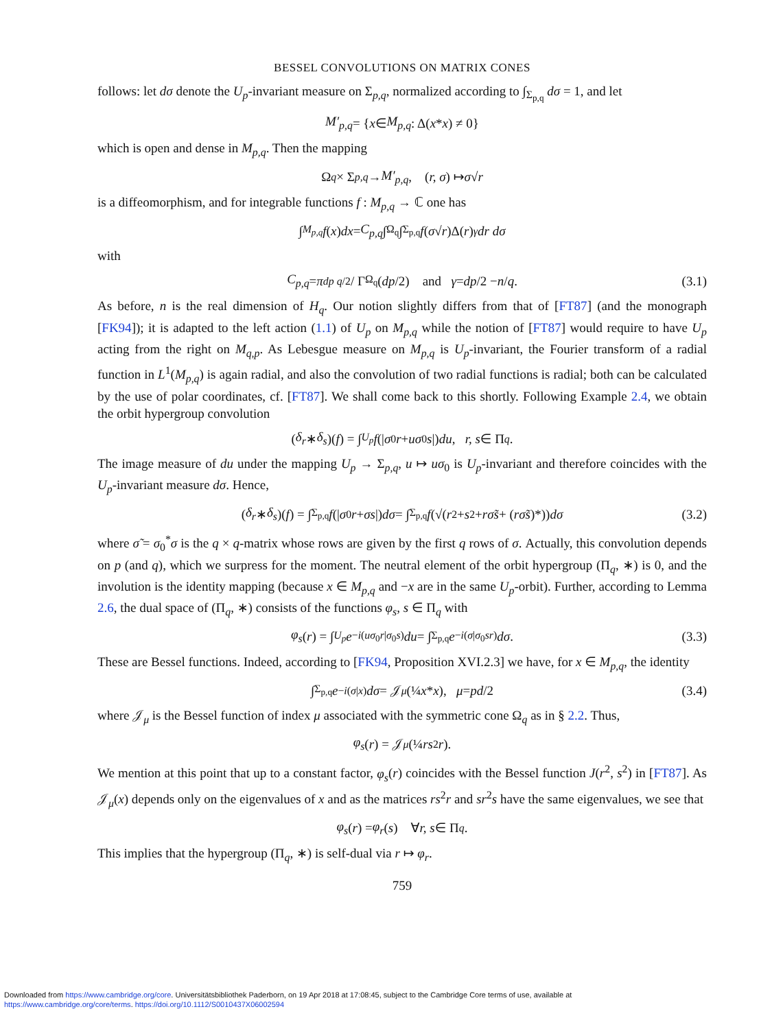BESSEL CONVOLUTIONS ON MATRIX CONES
follows: let dσ denote the U<sub>p</sub>-invariant measure on Σ<sub>p,q</sub>, normalized according to ∫<sub>Σ<sub>p,q</sub></sub> dσ = 1, and let
M′<sub>p,q</sub> = { x ∈ M<sub>p,q</sub> : Δ(x * x) ≠ 0}
which is open and dense in M<sub>p,q</sub>. Then the mapping
Ω<sub>q</sub> × Σ<sub>p,q</sub> → M′<sub>p,q</sub>, (r, σ) ↦ σ √ r
is a diffeomorphism, and for integrable functions f : M<sub>p,q</sub> → ℂ one has
∫<sub>M<sub>p,q</sub></sub> f (x) dx = C<sub>p,q</sub> ∫<sub>Ω<sub>q</sub></sub> ∫<sub>Σ<sub>p,q</sub></sub> f (σ √ r)Δ(r)<sup>γ</sup> dr dσ
with
C<sub>p,q</sub> = π<sup>dp q/2</sup> / Γ<sub>Ω<sub>q</sub></sub>(dp /2) and γ = dp /2 − n / q. (3.1)
As before, n is the real dimension of H<sub>q</sub>. Our notion slightly differs from that of [FT87] (and the monograph [FK94]); it is adapted to the left action (1.1) of U<sub>p</sub> on M<sub>p,q</sub> while the notion of [FT87] would require to have U<sub>p</sub> acting from the right on M<sub>q,p</sub>. As Lebesgue measure on M<sub>p,q</sub> is U<sub>p</sub>-invariant, the Fourier transform of a radial function in L<sup>1</sup>(M<sub>p,q</sub>) is again radial, and also the convolution of two radial functions is radial; both can be calculated by the use of polar coordinates, cf. [FT87]. We shall come back to this shortly. Following Example 2.4, we obtain the orbit hypergroup convolution
(δ<sub>r</sub> ∗ δ<sub>s</sub>)(f) = ∫<sub>U<sub>p</sub></sub> f (| σ<sub>0</sub> r + uσ<sub>0</sub> s |) du, r, s ∈ Π<sub>q</sub>.
The image measure of du under the mapping U<sub>p</sub> → Σ<sub>p,q</sub>, u ↦ uσ<sub>0</sub> is U<sub>p</sub>-invariant and therefore coincides with the U<sub>p</sub>-invariant measure dσ. Hence,
(δ<sub>r</sub> ∗ δ<sub>s</sub>)(f) = ∫<sub>Σ<sub>p,q</sub></sub> f (| σ<sub>0</sub> r + σs |) dσ = ∫<sub>Σ<sub>p,q</sub></sub> f (√(r<sup>2</sup> + s<sup>2</sup> + rσ̃s + (rσ̃s)*)) dσ (3.2)
where σ̃ = σ<sub>0</sub><sup>*</sup>σ is the q × q-matrix whose rows are given by the first q rows of σ. Actually, this convolution depends on p (and q), which we surpress for the moment. The neutral element of the orbit hypergroup (Π<sub>q</sub>, ∗) is 0, and the involution is the identity mapping (because x ∈ M<sub>p,q</sub> and −x are in the same U<sub>p</sub>-orbit). Further, according to Lemma 2.6, the dual space of (Π<sub>q</sub>, ∗) consists of the functions φ<sub>s</sub>, s ∈ Π<sub>q</sub> with
φ<sub>s</sub> (r) = ∫<sub>U<sub>p</sub></sub> e<sup>−i(uσ<sub>0</sub>r|σ<sub>0</sub>s)</sup> du = ∫<sub>Σ<sub>p,q</sub></sub> e<sup>−i(σ|σ<sub>0</sub>sr)</sup> dσ. (3.3)
These are Bessel functions. Indeed, according to [FK94, Proposition XVI.2.3] we have, for x ∈ M<sub>p,q</sub>, the identity
∫<sub>Σ<sub>p,q</sub></sub> e<sup>−i(σ|x)</sup> dσ = 𝒥<sub>μ</sub> (¼ x * x), μ = pd /2 (3.4)
where 𝒥<sub>μ</sub> is the Bessel function of index μ associated with the symmetric cone Ω<sub>q</sub> as in § 2.2. Thus,
φ<sub>s</sub> (r) = 𝒥<sub>μ</sub> (¼ rs<sup>2</sup> r).
We mention at this point that up to a constant factor, φ<sub>s</sub>(r) coincides with the Bessel function J(r<sup>2</sup>, s<sup>2</sup>) in [FT87]. As 𝒥<sub>μ</sub>(x) depends only on the eigenvalues of x and as the matrices rs<sup>2</sup>r and sr<sup>2</sup>s have the same eigenvalues, we see that
φ<sub>s</sub> (r) = φ<sub>r</sub> (s) ∀ r, s ∈ Π<sub>q</sub>.
This implies that the hypergroup (Π<sub>q</sub>, ∗) is self-dual via r ↦ φ<sub>r</sub>.
759
Downloaded from https://www.cambridge.org/core. Universitätsbibliothek Paderborn, on 19 Apr 2018 at 17:08:45, subject to the Cambridge Core terms of use, available at
https://www.cambridge.org/core/terms. https://doi.org/10.1112/S0010437X06002594